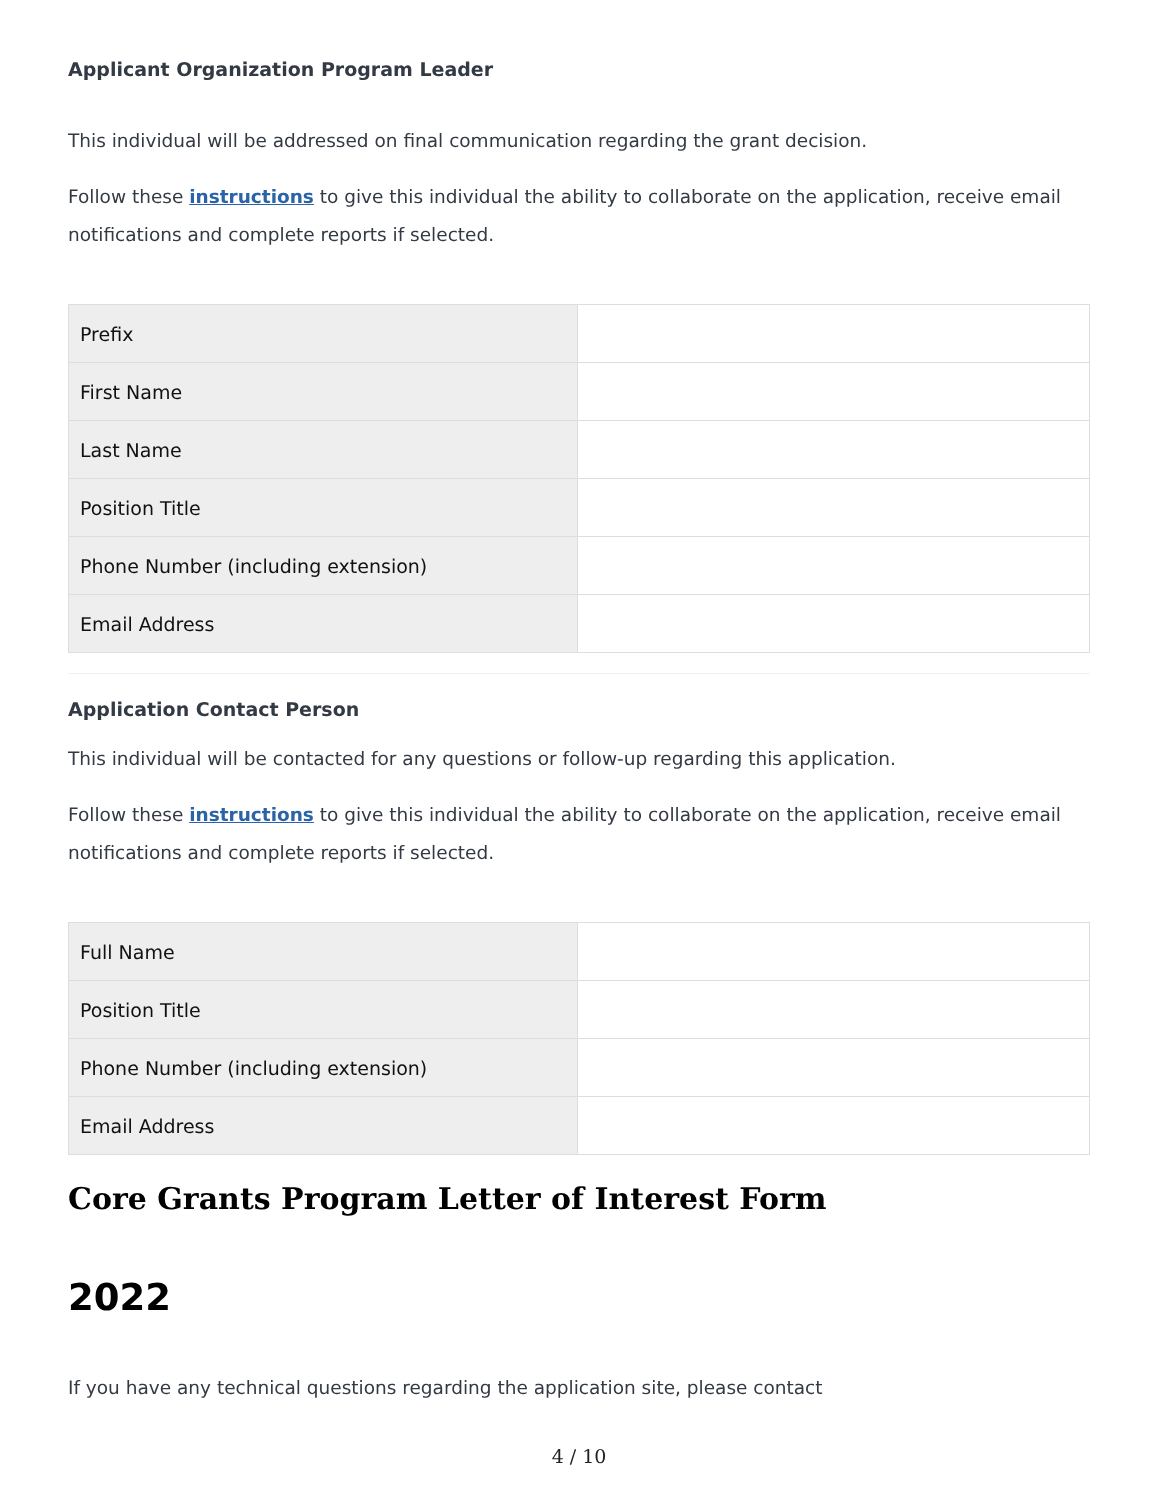Applicant Organization Program Leader
This individual will be addressed on final communication regarding the grant decision.
Follow these instructions to give this individual the ability to collaborate on the application, receive email notifications and complete reports if selected.
| Prefix | |
| First Name | |
| Last Name | |
| Position Title | |
| Phone Number (including extension) | |
| Email Address | |
Application Contact Person
This individual will be contacted for any questions or follow-up regarding this application.
Follow these instructions to give this individual the ability to collaborate on the application, receive email notifications and complete reports if selected.
| Full Name | |
| Position Title | |
| Phone Number (including extension) | |
| Email Address | |
Core Grants Program Letter of Interest Form
2022
If you have any technical questions regarding the application site, please contact
4 / 10